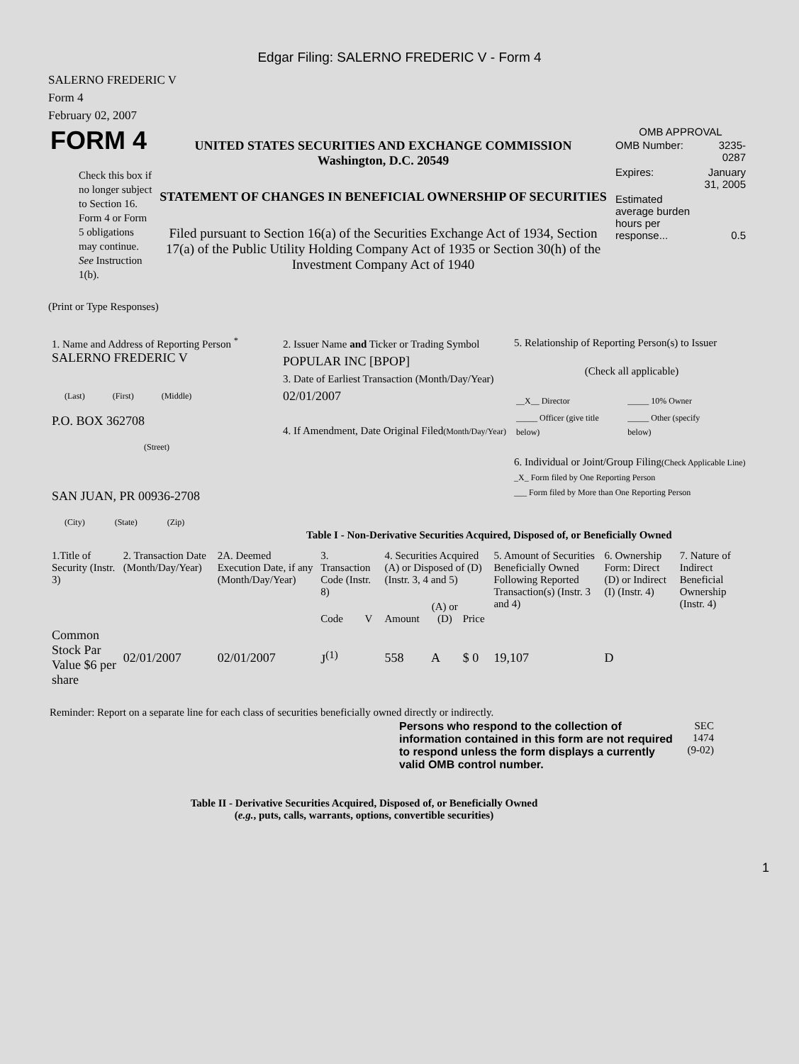Edgar Filing: SALERNO FREDERIC V - Form 4
SALERNO FREDERIC V
Form 4
February 02, 2007
| FORM 4 Check this box if no longer subject to Section 16. Form 4 or Form 5 obligations may continue. See Instruction 1(b). | UNITED STATES SECURITIES AND EXCHANGE COMMISSION Washington, D.C. 20549 STATEMENT OF CHANGES IN BENEFICIAL OWNERSHIP OF SECURITIES Filed pursuant to Section 16(a) of the Securities Exchange Act of 1934, Section 17(a) of the Public Utility Holding Company Act of 1935 or Section 30(h) of the Investment Company Act of 1940 | OMB APPROVAL / OMB Number: / 3235-0287 / / Expires: / January 31, 2005 / / Estimated average burden hours per response... / 0.5 / |
(Print or Type Responses)
| 1. Name and Address of Reporting Person <sup>*</sup> SALERNO FREDERIC V (Last) (First) (Middle) P.O. BOX 362708 (Street) SAN JUAN, PR 00936-2708 (City) (State) (Zip) | 2. Issuer Name and Ticker or Trading Symbol POPULAR INC [BPOP] 3. Date of Earliest Transaction (Month/Day/Year) 02/01/2007 4. If Amendment, Date Original Filed (Month/Day/Year) | 5. Relationship of Reporting Person(s) to Issuer (Check all applicable) / __X__ Director / _____ 10% Owner / / _____ Officer (give title below) / _____ Other (specify below) / 6. Individual or Joint/Group Filing (Check Applicable Line) _X_ Form filed by One Reporting Person ___ Form filed by More than One Reporting Person |
Table I - Non-Derivative Securities Acquired, Disposed of, or Beneficially Owned
| 1.Title of Security (Instr. 3) | 2. Transaction Date (Month/Day/Year) | 2A. Deemed Execution Date, if any (Month/Day/Year) | 3. Transaction Code (Instr. 8) | | 4. Securities Acquired (A) or Disposed of (D) (Instr. 3, 4 and 5) | | | 5. Amount of Securities Beneficially Owned Following Reported Transaction(s) (Instr. 3 and 4) | 6. Ownership Form: Direct (D) or Indirect (I) (Instr. 4) | 7. Nature of Indirect Beneficial Ownership (Instr. 4) |
| | | | Code | V | Amount | (A) or (D) | Price | | | |
| Common Stock Par Value $6 per share | 02/01/2007 | 02/01/2007 | J<sup>(1)</sup> | | 558 | A | $ 0 | 19,107 | D | |
Reminder: Report on a separate line for each class of securities beneficially owned directly or indirectly.
| Persons who respond to the collection of information contained in this form are not required to respond unless the form displays a currently valid OMB control number. | SEC 1474 (9-02) |
Table II - Derivative Securities Acquired, Disposed of, or Beneficially Owned
(e.g., puts, calls, warrants, options, convertible securities)
1